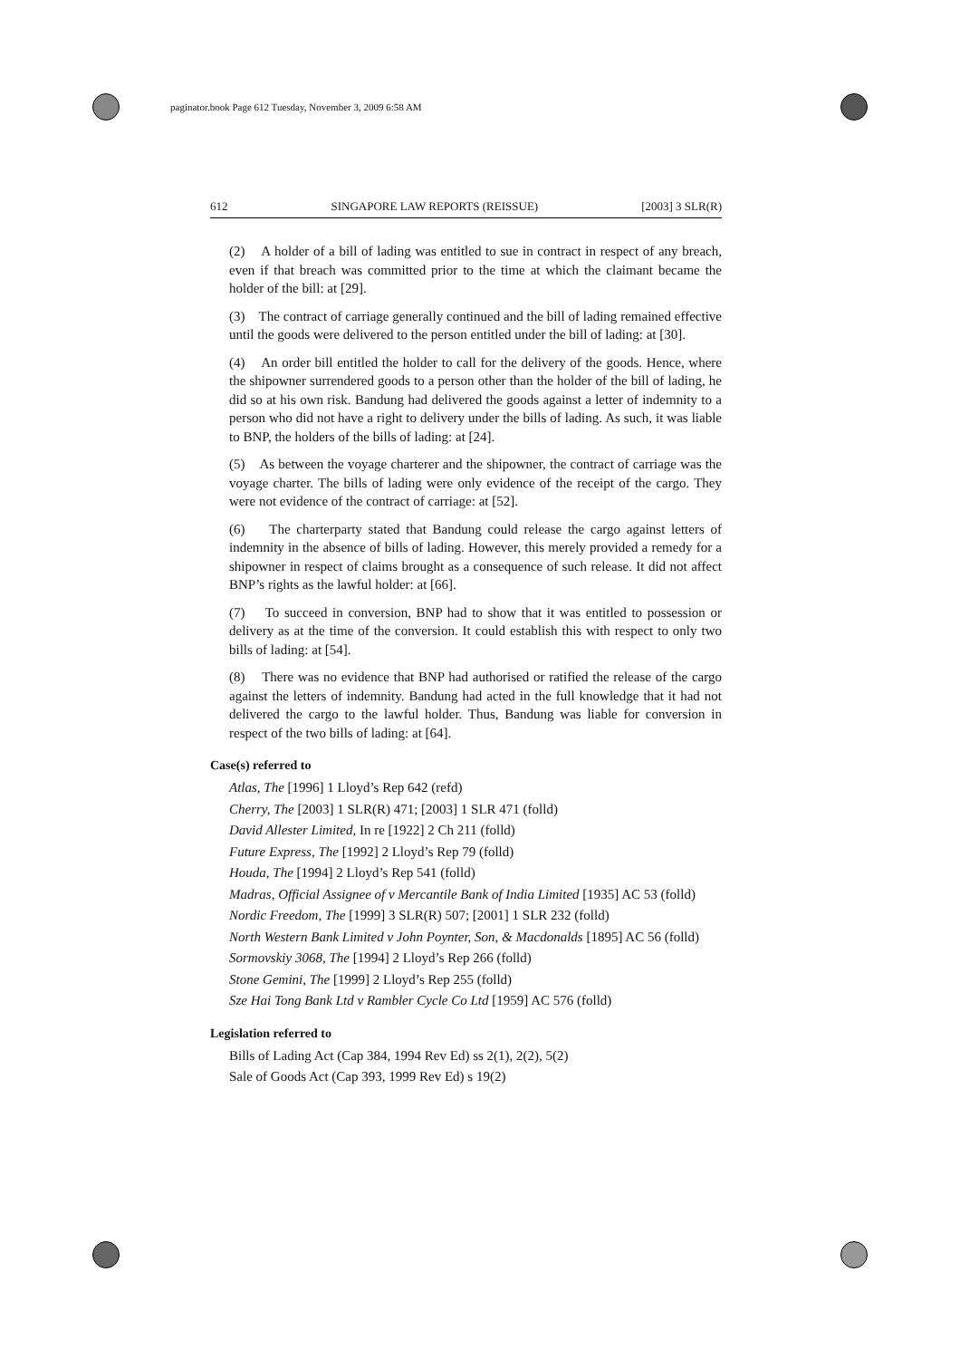paginator.book Page 612 Tuesday, November 3, 2009 6:58 AM
612 SINGAPORE LAW REPORTS (REISSUE) [2003] 3 SLR(R)
(2) A holder of a bill of lading was entitled to sue in contract in respect of any breach, even if that breach was committed prior to the time at which the claimant became the holder of the bill: at [29].
(3) The contract of carriage generally continued and the bill of lading remained effective until the goods were delivered to the person entitled under the bill of lading: at [30].
(4) An order bill entitled the holder to call for the delivery of the goods. Hence, where the shipowner surrendered goods to a person other than the holder of the bill of lading, he did so at his own risk. Bandung had delivered the goods against a letter of indemnity to a person who did not have a right to delivery under the bills of lading. As such, it was liable to BNP, the holders of the bills of lading: at [24].
(5) As between the voyage charterer and the shipowner, the contract of carriage was the voyage charter. The bills of lading were only evidence of the receipt of the cargo. They were not evidence of the contract of carriage: at [52].
(6) The charterparty stated that Bandung could release the cargo against letters of indemnity in the absence of bills of lading. However, this merely provided a remedy for a shipowner in respect of claims brought as a consequence of such release. It did not affect BNP’s rights as the lawful holder: at [66].
(7) To succeed in conversion, BNP had to show that it was entitled to possession or delivery as at the time of the conversion. It could establish this with respect to only two bills of lading: at [54].
(8) There was no evidence that BNP had authorised or ratified the release of the cargo against the letters of indemnity. Bandung had acted in the full knowledge that it had not delivered the cargo to the lawful holder. Thus, Bandung was liable for conversion in respect of the two bills of lading: at [64].
Case(s) referred to
Atlas, The [1996] 1 Lloyd’s Rep 642 (refd)
Cherry, The [2003] 1 SLR(R) 471; [2003] 1 SLR 471 (folld)
David Allester Limited, In re [1922] 2 Ch 211 (folld)
Future Express, The [1992] 2 Lloyd’s Rep 79 (folld)
Houda, The [1994] 2 Lloyd’s Rep 541 (folld)
Madras, Official Assignee of v Mercantile Bank of India Limited [1935] AC 53 (folld)
Nordic Freedom, The [1999] 3 SLR(R) 507; [2001] 1 SLR 232 (folld)
North Western Bank Limited v John Poynter, Son, & Macdonalds [1895] AC 56 (folld)
Sormovskiy 3068, The [1994] 2 Lloyd’s Rep 266 (folld)
Stone Gemini, The [1999] 2 Lloyd’s Rep 255 (folld)
Sze Hai Tong Bank Ltd v Rambler Cycle Co Ltd [1959] AC 576 (folld)
Legislation referred to
Bills of Lading Act (Cap 384, 1994 Rev Ed) ss 2(1), 2(2), 5(2)
Sale of Goods Act (Cap 393, 1999 Rev Ed) s 19(2)